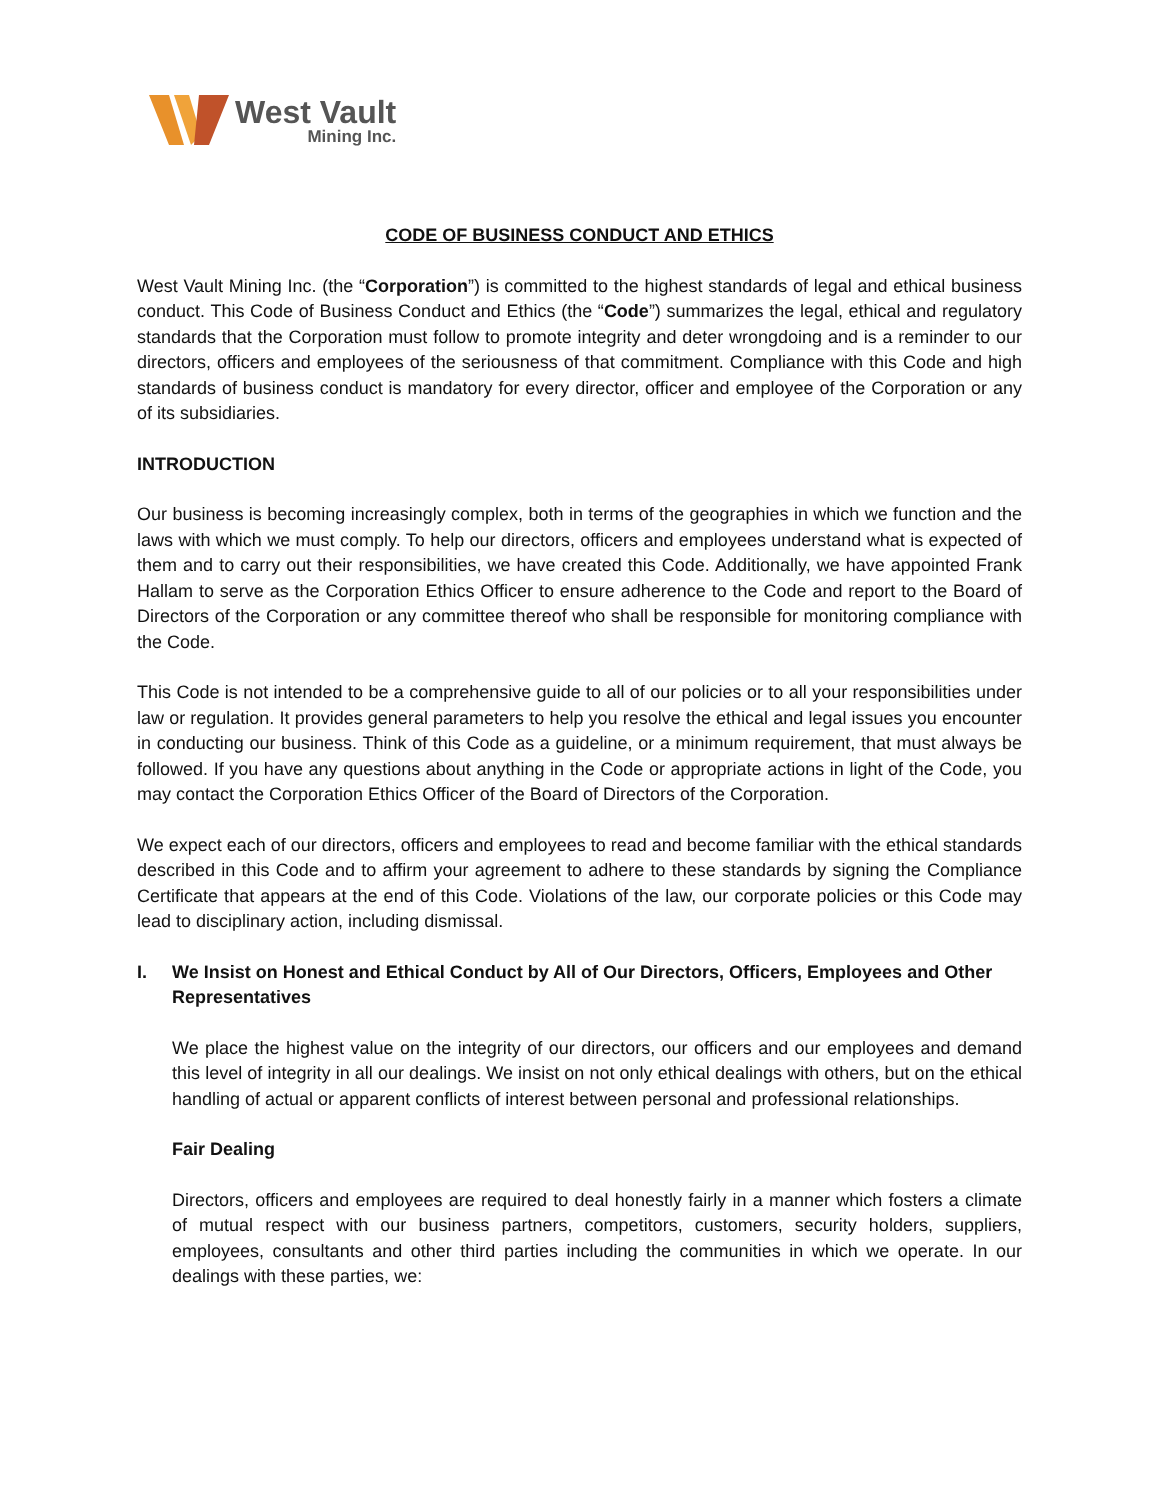West Vault
Mining Inc.
CODE OF BUSINESS CONDUCT AND ETHICS
West Vault Mining Inc. (the “Corporation”) is committed to the highest standards of legal and ethical business conduct. This Code of Business Conduct and Ethics (the “Code”) summarizes the legal, ethical and regulatory standards that the Corporation must follow to promote integrity and deter wrongdoing and is a reminder to our directors, officers and employees of the seriousness of that commitment. Compliance with this Code and high standards of business conduct is mandatory for every director, officer and employee of the Corporation or any of its subsidiaries.
INTRODUCTION
Our business is becoming increasingly complex, both in terms of the geographies in which we function and the laws with which we must comply. To help our directors, officers and employees understand what is expected of them and to carry out their responsibilities, we have created this Code. Additionally, we have appointed Frank Hallam to serve as the Corporation Ethics Officer to ensure adherence to the Code and report to the Board of Directors of the Corporation or any committee thereof who shall be responsible for monitoring compliance with the Code.
This Code is not intended to be a comprehensive guide to all of our policies or to all your responsibilities under law or regulation. It provides general parameters to help you resolve the ethical and legal issues you encounter in conducting our business. Think of this Code as a guideline, or a minimum requirement, that must always be followed. If you have any questions about anything in the Code or appropriate actions in light of the Code, you may contact the Corporation Ethics Officer of the Board of Directors of the Corporation.
We expect each of our directors, officers and employees to read and become familiar with the ethical standards described in this Code and to affirm your agreement to adhere to these standards by signing the Compliance Certificate that appears at the end of this Code. Violations of the law, our corporate policies or this Code may lead to disciplinary action, including dismissal.
I. We Insist on Honest and Ethical Conduct by All of Our Directors, Officers, Employees and Other Representatives
We place the highest value on the integrity of our directors, our officers and our employees and demand this level of integrity in all our dealings. We insist on not only ethical dealings with others, but on the ethical handling of actual or apparent conflicts of interest between personal and professional relationships.
Fair Dealing
Directors, officers and employees are required to deal honestly fairly in a manner which fosters a climate of mutual respect with our business partners, competitors, customers, security holders, suppliers, employees, consultants and other third parties including the communities in which we operate. In our dealings with these parties, we: